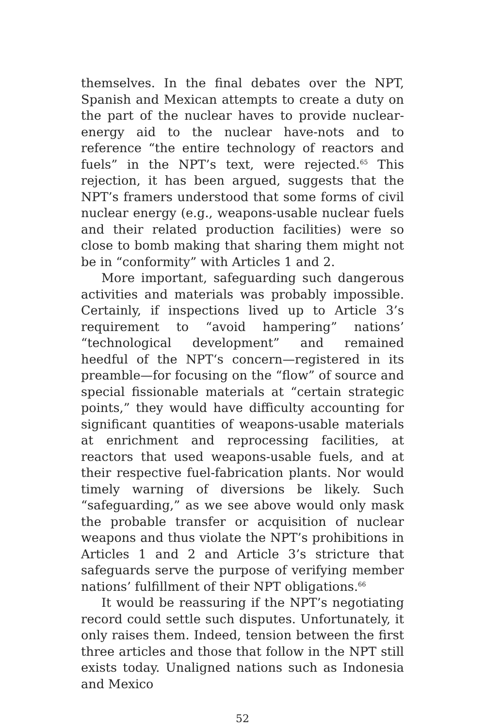themselves. In the final debates over the NPT, Spanish and Mexican attempts to create a duty on the part of the nuclear haves to provide nuclear-energy aid to the nuclear have-nots and to reference “the entire technology of reactors and fuels” in the NPT’s text, were rejected.<sup>65</sup> This rejection, it has been argued, suggests that the NPT’s framers understood that some forms of civil nuclear energy (e.g., weapons-usable nuclear fuels and their related production facilities) were so close to bomb making that sharing them might not be in “conformity” with Articles 1 and 2.
More important, safeguarding such dangerous activities and materials was probably impossible. Certainly, if inspections lived up to Article 3’s requirement to “avoid hampering” nations’ “technological development” and remained heedful of the NPT‘s concern—registered in its preamble—for focusing on the “flow” of source and special fissionable materials at “certain strategic points,” they would have difficulty accounting for significant quantities of weapons-usable materials at enrichment and reprocessing facilities, at reactors that used weapons-usable fuels, and at their respective fuel-fabrication plants. Nor would timely warning of diversions be likely. Such “safeguarding,” as we see above would only mask the probable transfer or acquisition of nuclear weapons and thus violate the NPT’s prohibitions in Articles 1 and 2 and Article 3’s stricture that safeguards serve the purpose of verifying member nations’ fulfillment of their NPT obligations.<sup>66</sup>
It would be reassuring if the NPT’s negotiating record could settle such disputes. Unfortunately, it only raises them. Indeed, tension between the first three articles and those that follow in the NPT still exists today. Unaligned nations such as Indonesia and Mexico
52